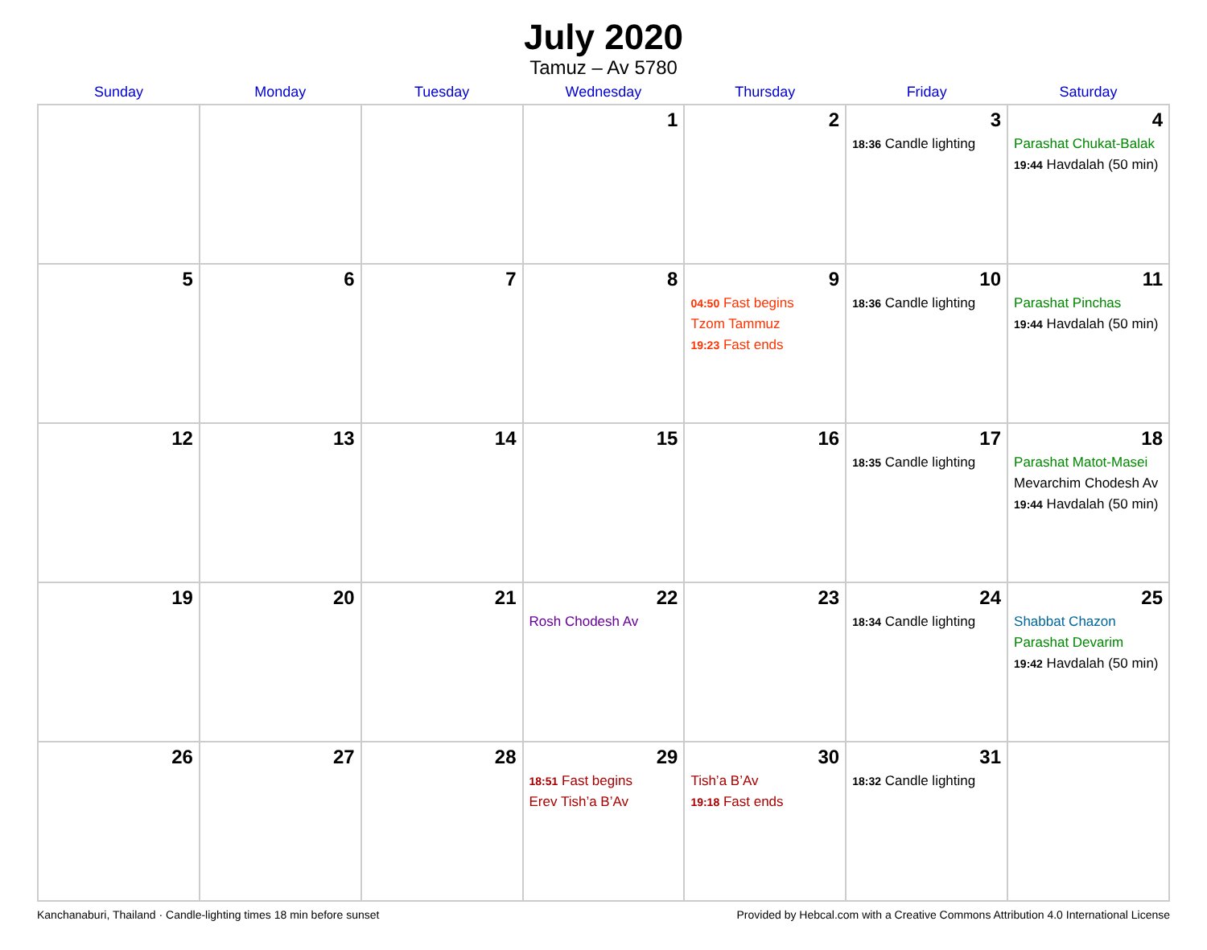July 2020
Tamuz – Av 5780
| Sunday | Monday | Tuesday | Wednesday | Thursday | Friday | Saturday |
| --- | --- | --- | --- | --- | --- | --- |
| | | | 1 | 2 | 3 18:36 Candle lighting | 4 Parashat Chukat-Balak 19:44 Havdalah (50 min) |
| 5 | 6 | 7 | 8 | 9 04:50 Fast begins Tzom Tammuz 19:23 Fast ends | 10 18:36 Candle lighting | 11 Parashat Pinchas 19:44 Havdalah (50 min) |
| 12 | 13 | 14 | 15 | 16 | 17 18:35 Candle lighting | 18 Parashat Matot-Masei Mevarchim Chodesh Av 19:44 Havdalah (50 min) |
| 19 | 20 | 21 | 22 Rosh Chodesh Av | 23 | 24 18:34 Candle lighting | 25 Shabbat Chazon Parashat Devarim 19:42 Havdalah (50 min) |
| 26 | 27 | 28 | 29 18:51 Fast begins Erev Tish’a B’Av | 30 Tish’a B’Av 19:18 Fast ends | 31 18:32 Candle lighting | |
Kanchanaburi, Thailand · Candle-lighting times 18 min before sunset Provided by Hebcal.com with a Creative Commons Attribution 4.0 International License